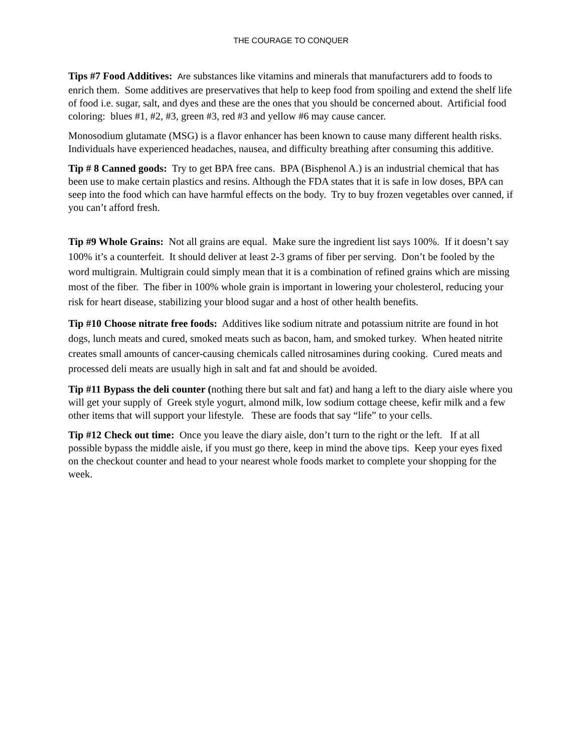THE COURAGE TO CONQUER
Tips #7 Food Additives: Are substances like vitamins and minerals that manufacturers add to foods to enrich them. Some additives are preservatives that help to keep food from spoiling and extend the shelf life of food i.e. sugar, salt, and dyes and these are the ones that you should be concerned about. Artificial food coloring: blues #1, #2, #3, green #3, red #3 and yellow #6 may cause cancer.
Monosodium glutamate (MSG) is a flavor enhancer has been known to cause many different health risks. Individuals have experienced headaches, nausea, and difficulty breathing after consuming this additive.
Tip # 8 Canned goods: Try to get BPA free cans. BPA (Bisphenol A.) is an industrial chemical that has been use to make certain plastics and resins. Although the FDA states that it is safe in low doses, BPA can seep into the food which can have harmful effects on the body. Try to buy frozen vegetables over canned, if you can’t afford fresh.
Tip #9 Whole Grains: Not all grains are equal. Make sure the ingredient list says 100%. If it doesn’t say 100% it’s a counterfeit. It should deliver at least 2-3 grams of fiber per serving. Don’t be fooled by the word multigrain. Multigrain could simply mean that it is a combination of refined grains which are missing most of the fiber. The fiber in 100% whole grain is important in lowering your cholesterol, reducing your risk for heart disease, stabilizing your blood sugar and a host of other health benefits.
Tip #10 Choose nitrate free foods: Additives like sodium nitrate and potassium nitrite are found in hot dogs, lunch meats and cured, smoked meats such as bacon, ham, and smoked turkey. When heated nitrite creates small amounts of cancer-causing chemicals called nitrosamines during cooking. Cured meats and processed deli meats are usually high in salt and fat and should be avoided.
Tip #11 Bypass the deli counter (nothing there but salt and fat) and hang a left to the diary aisle where you will get your supply of Greek style yogurt, almond milk, low sodium cottage cheese, kefir milk and a few other items that will support your lifestyle. These are foods that say “life” to your cells.
Tip #12 Check out time: Once you leave the diary aisle, don’t turn to the right or the left. If at all possible bypass the middle aisle, if you must go there, keep in mind the above tips. Keep your eyes fixed on the checkout counter and head to your nearest whole foods market to complete your shopping for the week.